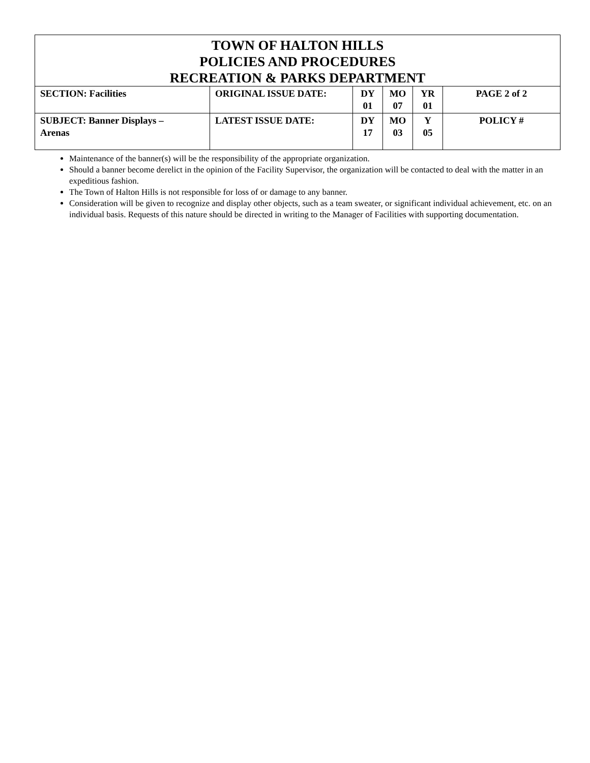| TOWN OF HALTON HILLS POLICIES AND PROCEDURES RECREATION & PARKS DEPARTMENT | | | | | |
| SECTION: Facilities | ORIGINAL ISSUE DATE: | DY 01 | MO 07 | YR 01 | PAGE 2 of 2 |
| SUBJECT: Banner Displays – Arenas | LATEST ISSUE DATE: | DY 17 | MO 03 | Y 05 | POLICY # |
Maintenance of the banner(s) will be the responsibility of the appropriate organization.
Should a banner become derelict in the opinion of the Facility Supervisor, the organization will be contacted to deal with the matter in an expeditious fashion.
The Town of Halton Hills is not responsible for loss of or damage to any banner.
Consideration will be given to recognize and display other objects, such as a team sweater, or significant individual achievement, etc. on an individual basis. Requests of this nature should be directed in writing to the Manager of Facilities with supporting documentation.